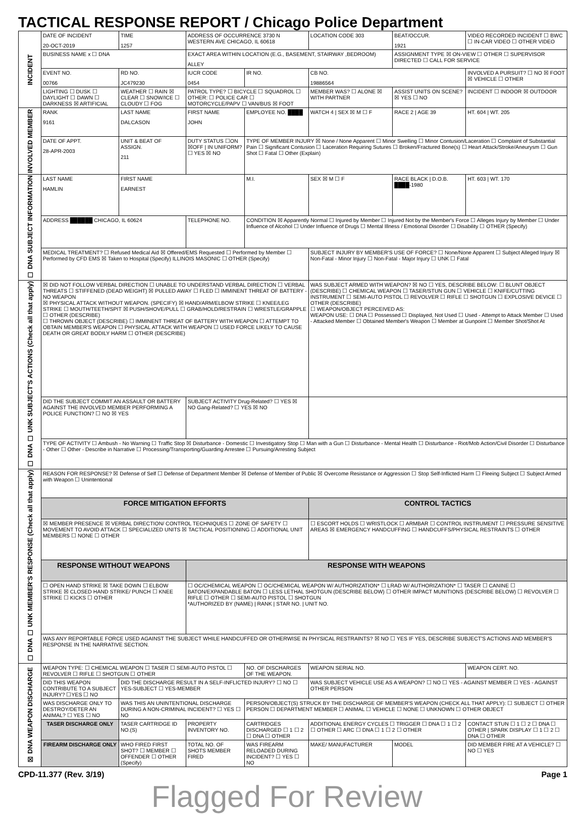TACTICAL RESPONSE REPORT / Chicago Police Department
| INCIDENT | DATE OF INCIDENT 20-OCT-2019 | TIME 1257 | ADDRESS OF OCCURRENCE 3730 N WESTERN AVE CHICAGO, IL 60618 | | LOCATION CODE 303 | BEAT/OCCUR. 1921 | VIDEO RECORDED INCIDENT ☐ BWC ☐ IN-CAR VIDEO ☐ OTHER VIDEO |
| | BUSINESS NAME x ☐ DNA | | EXACT AREA WITHIN LOCATION (E.G., BASEMENT, STAIRWAY ,BEDROOM) ALLEY | | | ASSIGNMENT TYPE ☒ ON-VIEW ☐ OTHER ☐ SUPERVISOR DIRECTED ☐ CALL FOR SERVICE | |
| | EVENT NO. 00766 | RD NO. JC479230 | IUCR CODE 0454 | IR NO. | CB NO. 19886564 | | INVOLVED A PURSUIT? ☐ NO ☒ FOOT ☒ VEHICLE ☐ OTHER |
| | LIGHTING ☐ DUSK ☐ DAYLIGHT ☐ DAWN ☐ DARKNESS ☒ ARTIFICIAL | WEATHER ☐ RAIN ☒ CLEAR ☐ SNOW/ICE ☐ CLOUDY ☐ FOG | PATROL TYPE? ☐ BICYCLE ☐ SQUADROL ☐ OTHER: ☐ POLICE CAR ☐ MOTORCYCLE/PAPV ☐ VAN/BUS ☒ FOOT | | MEMBER WAS? ☐ ALONE ☒ WITH PARTNER | ASSIST UNITS ON SCENE? ☒ YES ☐ NO | INCIDENT ☐ INDOOR ☒ OUTDOOR |
| INVOLVED MEMBER | RANK 9161 | LAST NAME DALCASON | FIRST NAME JOHN | EMPLOYEE NO. ████ | WATCH 4 / SEX ☒ M ☐ F | RACE 2 / AGE 39 | HT. 604 / WT. 205 |
| | DATE OF APPT. 28-APR-2003 | UNIT & BEAT OF ASSIGN. 211 | DUTY STATUS ☐ON ☒OFF / IN UNIFORM? ☐ YES ☒ NO | TYPE OF MEMBER INJURY ☒ None / None Apparent ☐ Minor Swelling ☐ Minor Contusion/Laceration ☐ Complaint of Substantial Pain ☐ Significant Contusion ☐ Laceration Requiring Sutures ☐ Broken/Fractured Bone(s) ☐ Heart Attack/Stroke/Aneurysm ☐ Gun Shot ☐ Fatal ☐ Other (Explain) | | | |
| ☐ DNA SUBJECT INFORMATION | LAST NAME HAMLIN | FIRST NAME EARNEST | | M.I. | SEX ☒ M ☐ F | RACE BLACK / D.O.B. ████-1980 | HT. 603 / WT. 170 |
| | ADDRESS ██████ CHICAGO, IL 60624 | | TELEPHONE NO. | CONDITION ☒ Apparently Normal ☐ Injured by Member ☐ Injured Not by the Member's Force ☐ Alleges Injury by Member ☐ Under Influence of Alcohol ☐ Under Influence of Drugs ☐ Mental Illness / Emotional Disorder ☐ Disability ☐ OTHER (Specify) | | | |
| | MEDICAL TREATMENT? ☐ Refused Medical Aid ☒ Offered/EMS Requested ☐ Performed by Member ☐ Performed by CFD EMS ☒ Taken to Hospital (Specify) ILLINOIS MASONIC ☐ OTHER (Specify) | | | | SUBJECT INJURY BY MEMBER'S USE OF FORCE? ☐ None/None Apparent ☐ Subject Alleged Injury ☒ Non-Fatal - Minor Injury ☐ Non-Fatal - Major Injury ☐ UNK ☐ Fatal | | |
| ☐ DNA ☐ UNK SUBJECT'S ACTIONS (Check all that apply) | ☒ DID NOT FOLLOW VERBAL DIRECTION ☐ UNABLE TO UNDERSTAND VERBAL DIRECTION ☐ VERBAL THREATS ☐ STIFFENED (DEAD WEIGHT) ☒ PULLED AWAY ☐ FLED ☐ IMMINENT THREAT OF BATTERY - NO WEAPON ☒ PHYSICAL ATTACK WITHOUT WEAPON. (SPECIFY) ☒ HAND/ARM/ELBOW STRIKE ☐ KNEE/LEG STRIKE ☐ MOUTH/TEETH/SPIT ☒ PUSH/SHOVE/PULL ☐ GRAB/HOLD/RESTRAIN ☐ WRESTLE/GRAPPLE ☐ OTHER (DESCRIBE) ☐ THROWN OBJECT (DESCRIBE) ☐ IMMINENT THREAT OF BATTERY WITH WEAPON ☐ ATTEMPT TO OBTAIN MEMBER'S WEAPON ☐ PHYSICAL ATTACK WITH WEAPON ☐ USED FORCE LIKELY TO CAUSE DEATH OR GREAT BODILY HARM ☐ OTHER (DESCRIBE) | | | | WAS SUBJECT ARMED WITH WEAPON? ☒ NO ☐ YES, DESCRIBE BELOW: ☐ BLUNT OBJECT (DESCRIBE) ☐ CHEMICAL WEAPON ☐ TASER/STUN GUN ☐ VEHICLE ☐ KNIFE/CUTTING INSTRUMENT ☐ SEMI-AUTO PISTOL ☐ REVOLVER ☐ RIFLE ☐ SHOTGUN ☐ EXPLOSIVE DEVICE ☐ OTHER (DESCRIBE) ☐ WEAPON/OBJECT PERCEIVED AS: WEAPON USE: ☐ DNA ☐ Possessed ☐ Displayed, Not Used ☐ Used - Attempt to Attack Member ☐ Used - Attacked Member ☐ Obtained Member's Weapon ☐ Member at Gunpoint ☐ Member Shot/Shot At | | |
| | DID THE SUBJECT COMMIT AN ASSAULT OR BATTERY AGAINST THE INVOLVED MEMBER PERFORMING A POLICE FUNCTION? ☐ NO ☒ YES | | SUBJECT ACTIVITY Drug-Related? ☐ YES ☒ NO Gang-Related? ☐ YES ☒ NO | | | | |
| | TYPE OF ACTIVITY ☐ Ambush - No Warning ☐ Traffic Stop ☒ Disturbance - Domestic ☐ Investigatory Stop ☐ Man with a Gun ☐ Disturbance - Mental Health ☐ Disturbance - Riot/Mob Action/Civil Disorder ☐ Disturbance - Other ☐ Other - Describe in Narrative ☐ Processing/Transporting/Guarding Arrestee ☐ Pursuing/Arresting Subject | | | | | | |
| ☐ DNA ☐ UNK MEMBER'S RESPONSE (Check all that apply) | REASON FOR RESPONSE? ☒ Defense of Self ☐ Defense of Department Member ☒ Defense of Member of Public ☒ Overcome Resistance or Aggression ☐ Stop Self-Inflicted Harm ☐ Fleeing Subject ☐ Subject Armed with Weapon ☐ Unintentional | | | | | | |
| | FORCE MITIGATION EFFORTS | | | | CONTROL TACTICS | | |
| | ☒ MEMBER PRESENCE ☒ VERBAL DIRECTION/ CONTROL TECHNIQUES ☐ ZONE OF SAFETY ☐ MOVEMENT TO AVOID ATTACK ☐ SPECIALIZED UNITS ☒ TACTICAL POSITIONING ☐ ADDITIONAL UNIT MEMBERS ☐ NONE ☐ OTHER | | | | ☐ ESCORT HOLDS ☐ WRISTLOCK ☐ ARMBAR ☐ CONTROL INSTRUMENT ☐ PRESSURE SENSITIVE AREAS ☒ EMERGENCY HANDCUFFING ☐ HANDCUFFS/PHYSICAL RESTRAINTS ☐ OTHER | | |
| | RESPONSE WITHOUT WEAPONS | | RESPONSE WITH WEAPONS | | | | |
| | ☐ OPEN HAND STRIKE ☒ TAKE DOWN ☐ ELBOW STRIKE ☒ CLOSED HAND STRIKE/ PUNCH ☐ KNEE STRIKE ☐ KICKS ☐ OTHER | | ☐ OC/CHEMICAL WEAPON ☐ OC/CHEMICAL WEAPON W/ AUTHORIZATION* ☐ LRAD W/ AUTHORIZATION* ☐ TASER ☐ CANINE ☐ BATON/EXPANDABLE BATON ☐ LESS LETHAL SHOTGUN (DESCRIBE BELOW) ☐ OTHER IMPACT MUNITIONS (DESCRIBE BELOW) ☐ REVOLVER ☐ RIFLE ☐ OTHER ☐ SEMI-AUTO PISTOL ☐ SHOTGUN *AUTHORIZED BY (NAME) / RANK / STAR NO. / UNIT NO. | | | | |
| | WAS ANY REPORTABLE FORCE USED AGAINST THE SUBJECT WHILE HANDCUFFED OR OTHERWISE IN PHYSICAL RESTRAINTS? ☒ NO ☐ YES IF YES, DESCRIBE SUBJECT'S ACTIONS AND MEMBER'S RESPONSE IN THE NARRATIVE SECTION. | | | | | | |
| ☒ DNA WEAPON DISCHARGE | WEAPON TYPE: ☐ CHEMICAL WEAPON ☐ TASER ☐ SEMI-AUTO PISTOL ☐ REVOLVER ☐ RIFLE ☐ SHOTGUN ☐ OTHER | | | NO. OF DISCHARGES OF THE WEAPON. | WEAPON SERIAL NO. | | WEAPON CERT. NO. |
| | DID THIS WEAPON CONTRIBUTE TO A SUBJECT INJURY? ☐YES ☐ NO | DID THE DISCHARGE RESULT IN A SELF-INFLICTED INJURY? ☐ NO ☐ YES-SUBJECT ☐ YES-MEMBER | | | WAS SUBJECT VEHICLE USE AS A WEAPON? ☐ NO ☐ YES - AGAINST MEMBER ☐ YES - AGAINST OTHER PERSON | | |
| | WAS DISCHARGE ONLY TO DESTROY/DETER AN ANIMAL? ☐ YES ☐ NO | WAS THIS AN UNINTENTIONAL DISCHARGE DURING A NON-CRIMINAL INCIDENT? ☐ YES ☐ NO | | PERSON/OBJECT(S) STRUCK BY THE DISCHARGE OF MEMBER'S WEAPON (CHECK ALL THAT APPLY): ☐ SUBJECT ☐ OTHER PERSON ☐ DEPARTMENT MEMBER ☐ ANIMAL ☐ VEHICLE ☐ NONE ☐ UNKNOWN ☐ OTHER OBJECT | | | |
| | TASER DISCHARGE ONLY | TASER CARTRIDGE ID NO.(S) | PROPERTY INVENTORY NO. | CARTRIDGES DISCHARGED ☐ 1 ☐ 2 ☐ DNA ☐ OTHER | ADDITIONAL ENERGY CYCLES ☐ TRIGGER ☐ DNA ☐ 1 ☐ 2 ☐ OTHER ☐ ARC ☐ DNA ☐ 1 ☐ 2 ☐ OTHER | | CONTACT STUN ☐ 1 ☐ 2 ☐ DNA ☐ OTHER / SPARK DISPLAY ☐ 1 ☐ 2 ☐ DNA ☐ OTHER |
| | FIREARM DISCHARGE ONLY | WHO FIRED FIRST SHOT? ☐ MEMBER ☐ OFFENDER ☐ OTHER (Specify) | TOTAL NO. OF SHOTS MEMBER FIRED | WAS FIREARM RELOADED DURING INCIDENT? ☐ YES ☐ NO | MAKE/ MANUFACTURER | MODEL | DID MEMBER FIRE AT A VEHICLE? ☐ NO ☐ YES |
CPD-11.377 (Rev. 3/19) Page 1
Flagged For Review